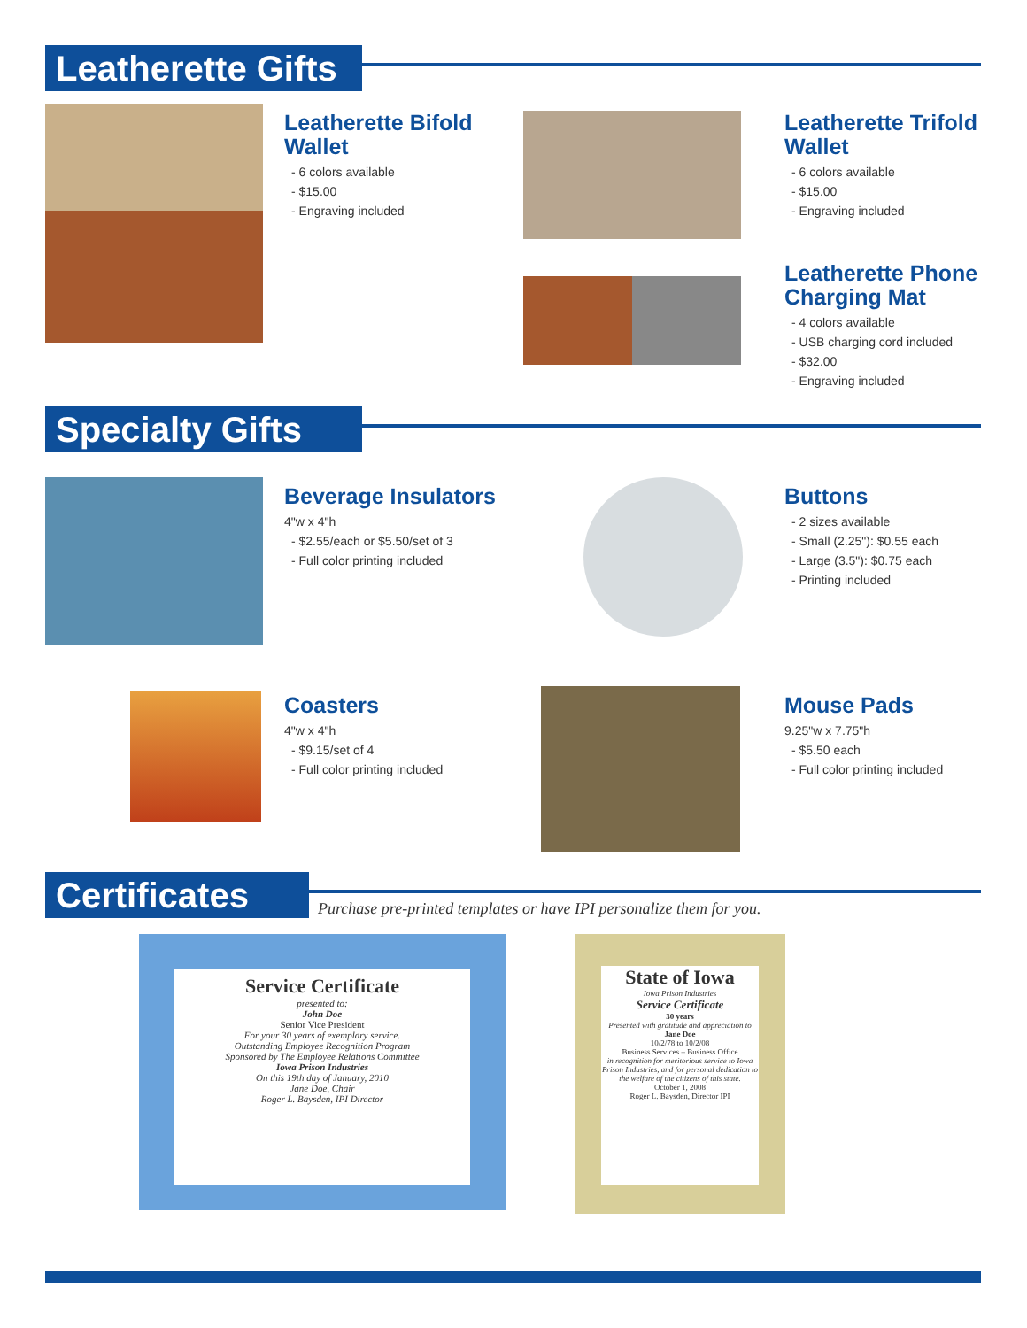Leatherette Gifts
Leatherette Bifold Wallet
- 6 colors available
- $15.00
- Engraving included
Leatherette Trifold Wallet
- 6 colors available
- $15.00
- Engraving included
Leatherette Phone Charging Mat
- 4 colors available
- USB charging cord included
- $32.00
- Engraving included
Specialty Gifts
Beverage Insulators
4"w x 4"h
- $2.55/each or $5.50/set of 3
- Full color printing included
Buttons
- 2 sizes available
- Small (2.25"): $0.55 each
- Large (3.5"): $0.75 each
- Printing included
Coasters
4"w x 4"h
- $9.15/set of 4
- Full color printing included
Mouse Pads
9.25"w x 7.75"h
- $5.50 each
- Full color printing included
Certificates
Purchase pre-printed templates or have IPI personalize them for you.
Service Certificate
presented to:
John Doe
Senior Vice President
For your 30 years of exemplary service.
Outstanding Employee Recognition Program
Sponsored by The Employee Relations Committee
Iowa Prison Industries
On this 19th day of January, 2010
Jane Doe, Chair
Roger L. Baysden, IPI Director
State of Iowa
Iowa Prison Industries
Service Certificate
30 years
Presented with gratitude and appreciation to
Jane Doe
10/2/78 to 10/2/08
Business Services – Business Office
in recognition for meritorious service to Iowa Prison Industries, and for personal dedication to the welfare of the citizens of this state.
October 1, 2008
Roger L. Baysden, Director IPI